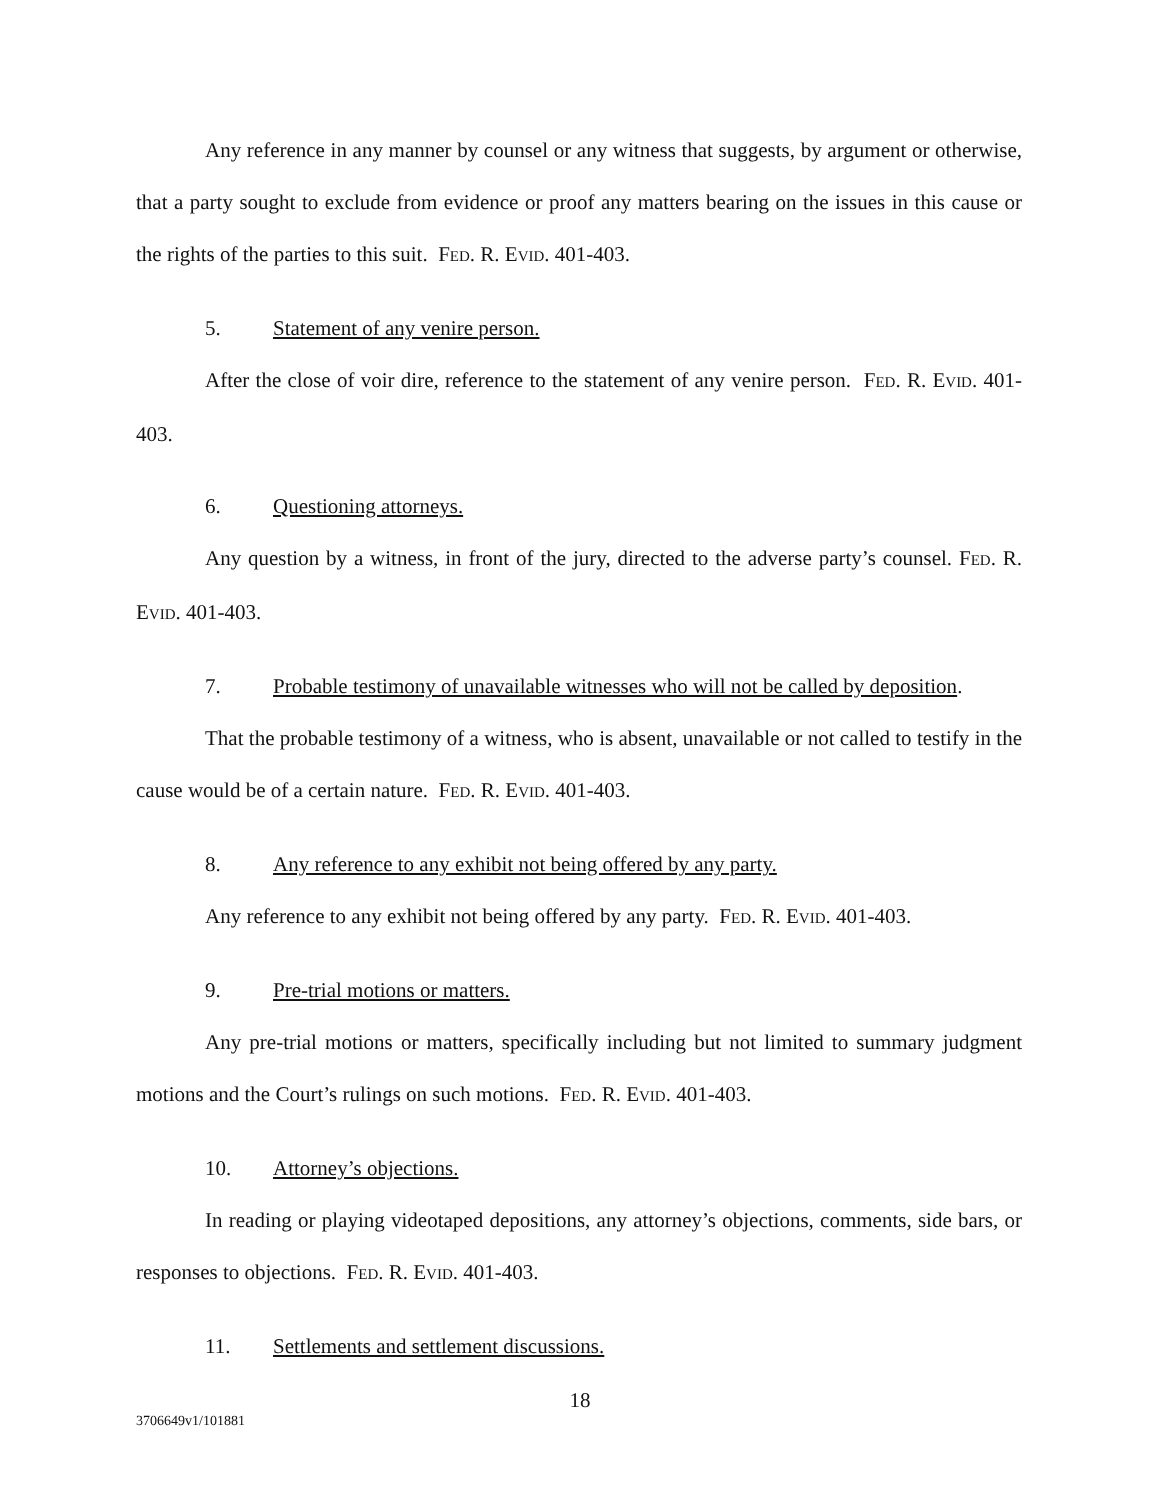Any reference in any manner by counsel or any witness that suggests, by argument or otherwise, that a party sought to exclude from evidence or proof any matters bearing on the issues in this cause or the rights of the parties to this suit. FED. R. EVID. 401-403.
5. Statement of any venire person.
After the close of voir dire, reference to the statement of any venire person. FED. R. EVID. 401-403.
6. Questioning attorneys.
Any question by a witness, in front of the jury, directed to the adverse party’s counsel. FED. R. EVID. 401-403.
7. Probable testimony of unavailable witnesses who will not be called by deposition.
That the probable testimony of a witness, who is absent, unavailable or not called to testify in the cause would be of a certain nature. FED. R. EVID. 401-403.
8. Any reference to any exhibit not being offered by any party.
Any reference to any exhibit not being offered by any party. FED. R. EVID. 401-403.
9. Pre-trial motions or matters.
Any pre-trial motions or matters, specifically including but not limited to summary judgment motions and the Court’s rulings on such motions. FED. R. EVID. 401-403.
10. Attorney’s objections.
In reading or playing videotaped depositions, any attorney’s objections, comments, side bars, or responses to objections. FED. R. EVID. 401-403.
11. Settlements and settlement discussions.
18
3706649v1/101881